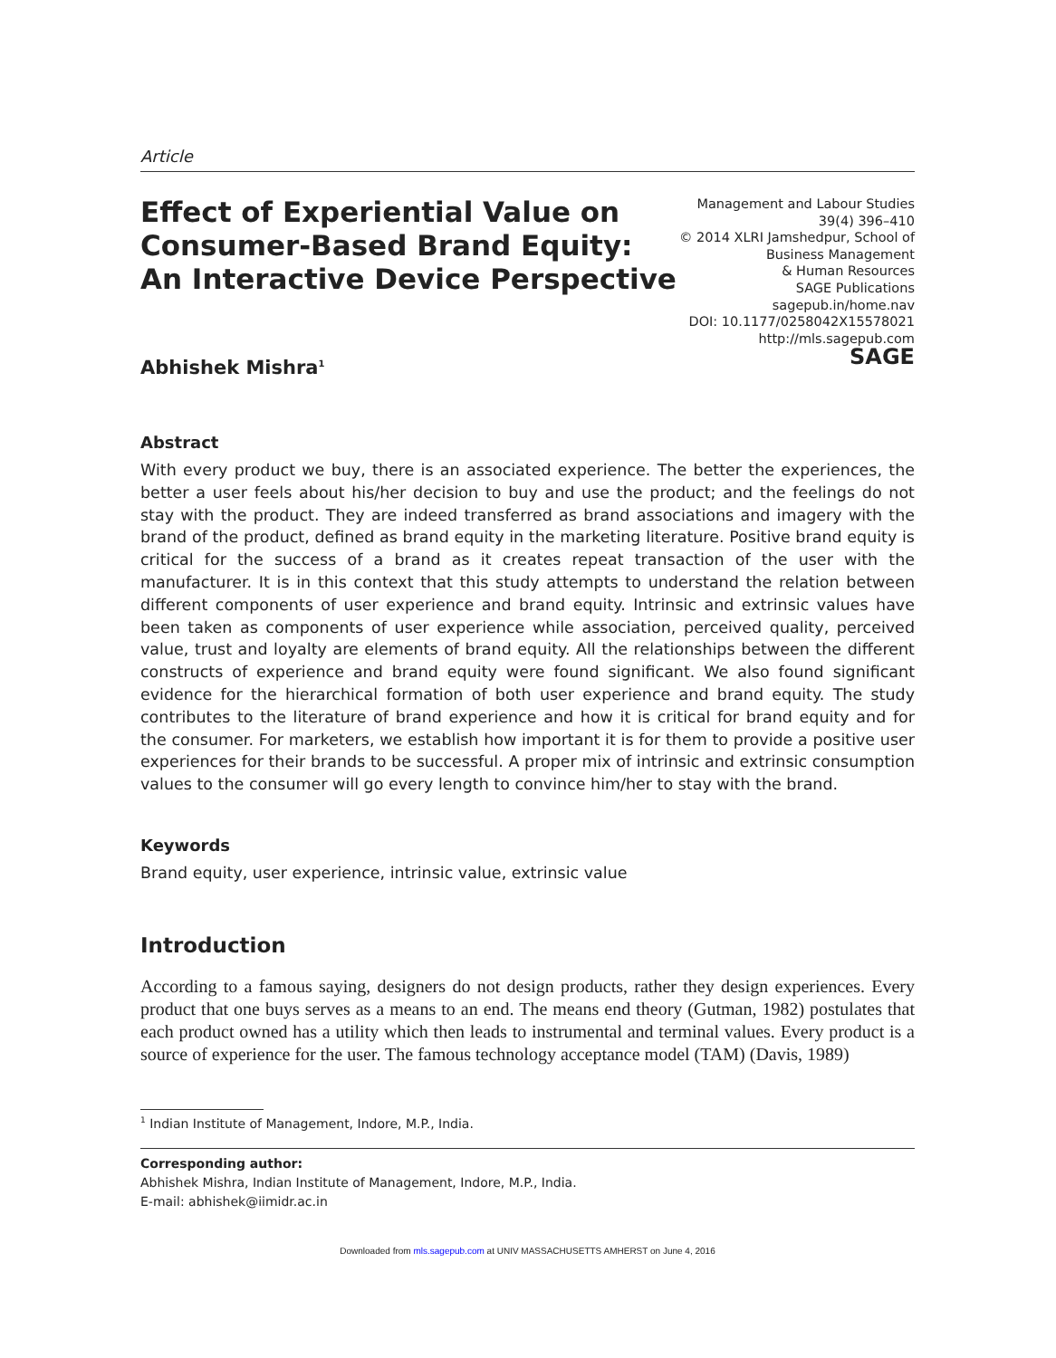Article
Effect of Experiential Value on
Consumer-Based Brand Equity:
An Interactive Device Perspective
Management and Labour Studies
39(4) 396–410
© 2014 XLRI Jamshedpur, School of
Business Management
& Human Resources
SAGE Publications
sagepub.in/home.nav
DOI: 10.1177/0258042X15578021
http://mls.sagepub.com
SAGE
Abhishek Mishra<sup>1</sup>
Abstract
With every product we buy, there is an associated experience. The better the experiences, the better a user feels about his/her decision to buy and use the product; and the feelings do not stay with the product. They are indeed transferred as brand associations and imagery with the brand of the product, defined as brand equity in the marketing literature. Positive brand equity is critical for the success of a brand as it creates repeat transaction of the user with the manufacturer. It is in this context that this study attempts to understand the relation between different components of user experience and brand equity. Intrinsic and extrinsic values have been taken as components of user experience while association, perceived quality, perceived value, trust and loyalty are elements of brand equity. All the relationships between the different constructs of experience and brand equity were found significant. We also found significant evidence for the hierarchical formation of both user experience and brand equity. The study contributes to the literature of brand experience and how it is critical for brand equity and for the consumer. For marketers, we establish how important it is for them to provide a positive user experiences for their brands to be successful. A proper mix of intrinsic and extrinsic consumption values to the consumer will go every length to convince him/her to stay with the brand.
Keywords
Brand equity, user experience, intrinsic value, extrinsic value
Introduction
According to a famous saying, designers do not design products, rather they design experiences. Every product that one buys serves as a means to an end. The means end theory (Gutman, 1982) postulates that each product owned has a utility which then leads to instrumental and terminal values. Every product is a source of experience for the user. The famous technology acceptance model (TAM) (Davis, 1989)
<sup>1</sup> Indian Institute of Management, Indore, M.P., India.
Corresponding author:
Abhishek Mishra, Indian Institute of Management, Indore, M.P., India.
E-mail: abhishek@iimidr.ac.in
Downloaded from mls.sagepub.com at UNIV MASSACHUSETTS AMHERST on June 4, 2016